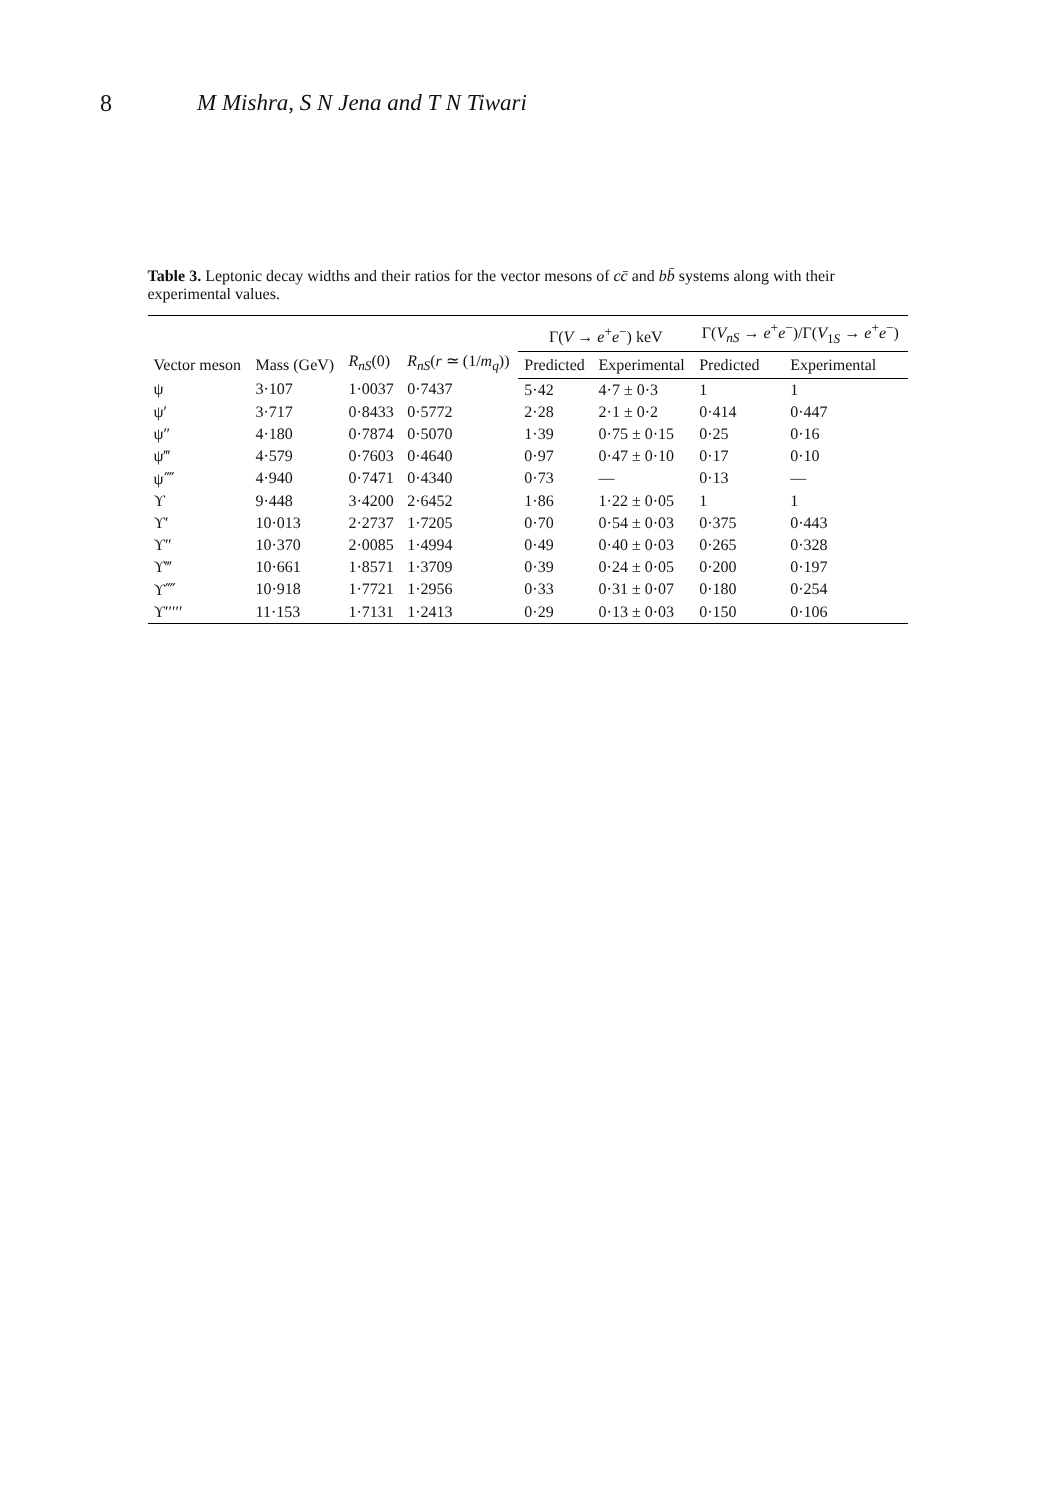8 M Mishra, S N Jena and T N Tiwari
Table 3. Leptonic decay widths and their ratios for the vector mesons of cc̄ and bb̄ systems along with their experimental values.
| Vector meson | Mass (GeV) | R<sub>nS</sub> (0) | R<sub>nS</sub> ( r ≃ (1/ m<sub>q</sub> )) | Γ( V → e<sup>+</sup> e<sup>−</sup>) keV | | Γ( V<sub>nS</sub> → e<sup>+</sup> e<sup>−</sup>)/Γ( V<sub>1S</sub> → e<sup>+</sup> e<sup>−</sup>) | |
| --- | --- | --- | --- | --- | --- | --- | --- |
| | | | | Predicted | Experimental | Predicted | Experimental |
| ψ | 3·107 | 1·0037 | 0·7437 | 5·42 | 4·7 ± 0·3 | 1 | 1 |
| ψ′ | 3·717 | 0·8433 | 0·5772 | 2·28 | 2·1 ± 0·2 | 0·414 | 0·447 |
| ψ″ | 4·180 | 0·7874 | 0·5070 | 1·39 | 0·75 ± 0·15 | 0·25 | 0·16 |
| ψ‴ | 4·579 | 0·7603 | 0·4640 | 0·97 | 0·47 ± 0·10 | 0·17 | 0·10 |
| ψ⁗ | 4·940 | 0·7471 | 0·4340 | 0·73 | — | 0·13 | — |
| ϒ | 9·448 | 3·4200 | 2·6452 | 1·86 | 1·22 ± 0·05 | 1 | 1 |
| ϒ′ | 10·013 | 2·2737 | 1·7205 | 0·70 | 0·54 ± 0·03 | 0·375 | 0·443 |
| ϒ″ | 10·370 | 2·0085 | 1·4994 | 0·49 | 0·40 ± 0·03 | 0·265 | 0·328 |
| ϒ‴ | 10·661 | 1·8571 | 1·3709 | 0·39 | 0·24 ± 0·05 | 0·200 | 0·197 |
| ϒ⁗ | 10·918 | 1·7721 | 1·2956 | 0·33 | 0·31 ± 0·07 | 0·180 | 0·254 |
| ϒ′′′′′ | 11·153 | 1·7131 | 1·2413 | 0·29 | 0·13 ± 0·03 | 0·150 | 0·106 |